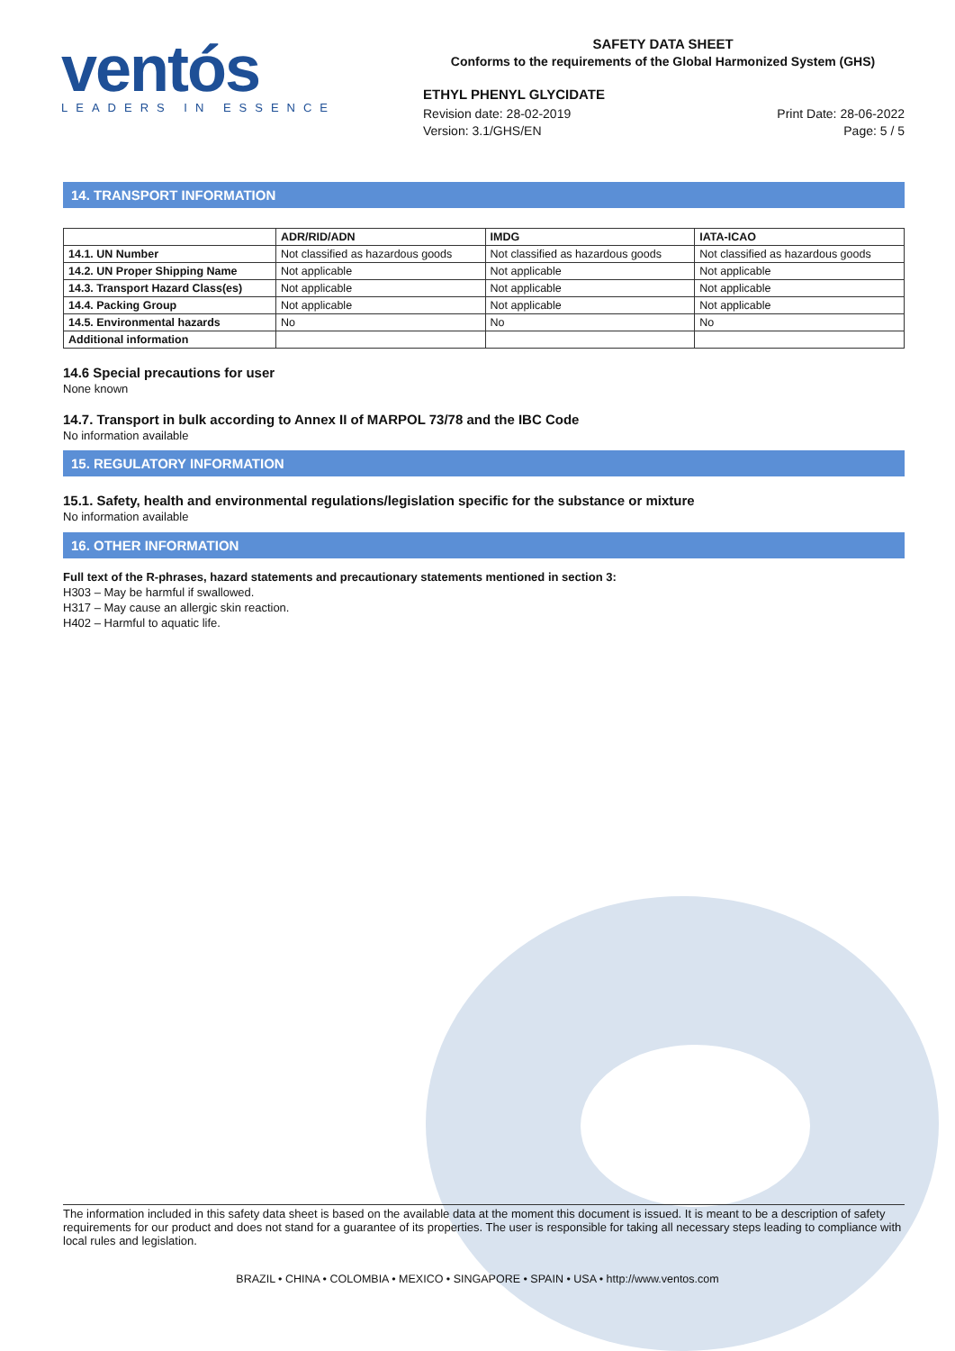ventós
LEADERS IN ESSENCE
SAFETY DATA SHEET
Conforms to the requirements of the Global Harmonized System (GHS)
ETHYL PHENYL GLYCIDATE
Revision date: 28-02-2019 Print Date: 28-06-2022
Version: 3.1/GHS/EN Page: 5 / 5
14. TRANSPORT INFORMATION
| | ADR/RID/ADN | IMDG | IATA-ICAO |
| --- | --- | --- | --- |
| 14.1. UN Number | Not classified as hazardous goods | Not classified as hazardous goods | Not classified as hazardous goods |
| 14.2. UN Proper Shipping Name | Not applicable | Not applicable | Not applicable |
| 14.3. Transport Hazard Class(es) | Not applicable | Not applicable | Not applicable |
| 14.4. Packing Group | Not applicable | Not applicable | Not applicable |
| 14.5. Environmental hazards | No | No | No |
| Additional information | | | |
14.6 Special precautions for user
None known
14.7. Transport in bulk according to Annex II of MARPOL 73/78 and the IBC Code
No information available
15. REGULATORY INFORMATION
15.1. Safety, health and environmental regulations/legislation specific for the substance or mixture
No information available
16. OTHER INFORMATION
Full text of the R-phrases, hazard statements and precautionary statements mentioned in section 3:
H303 – May be harmful if swallowed.
H317 – May cause an allergic skin reaction.
H402 – Harmful to aquatic life.
The information included in this safety data sheet is based on the available data at the moment this document is issued. It is meant to be a description of safety requirements for our product and does not stand for a guarantee of its properties. The user is responsible for taking all necessary steps leading to compliance with local rules and legislation.
BRAZIL • CHINA • COLOMBIA • MEXICO • SINGAPORE • SPAIN • USA • http://www.ventos.com